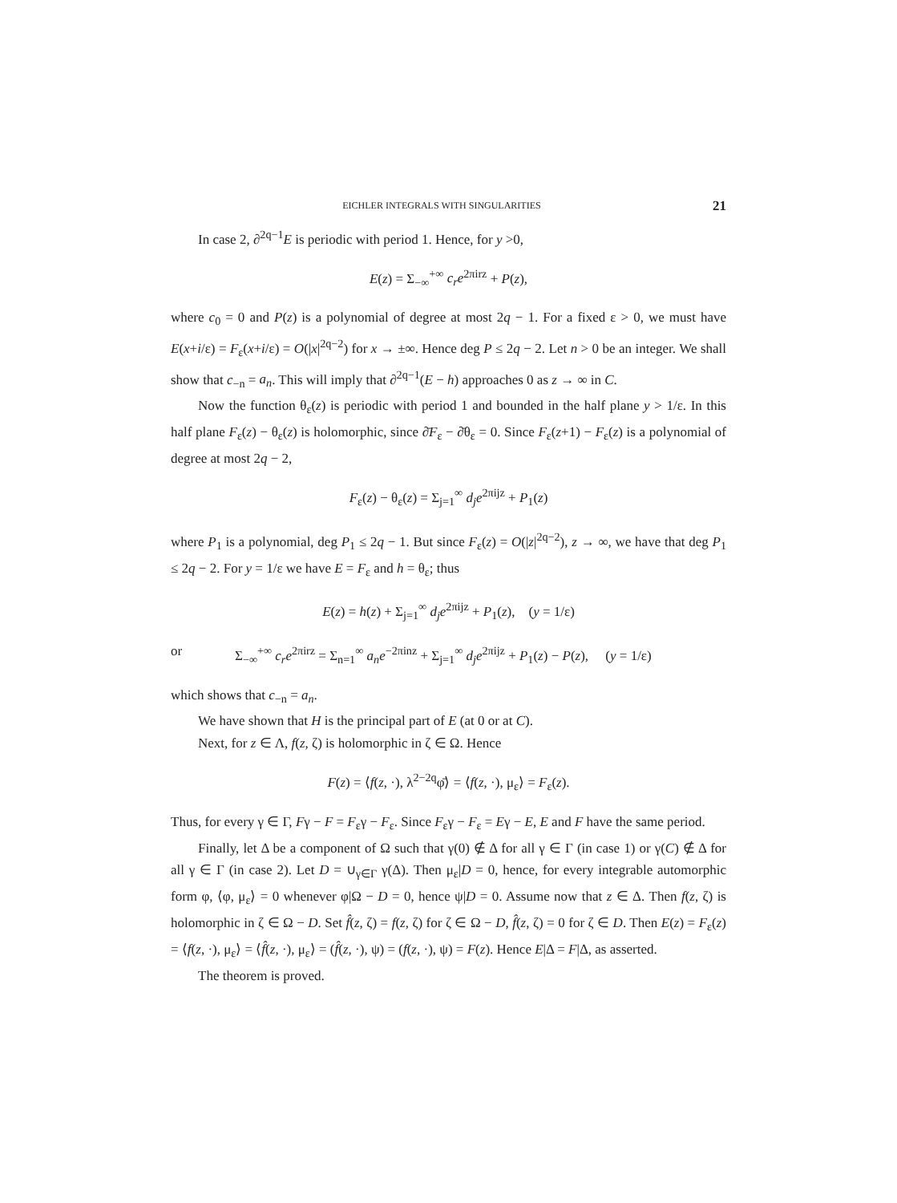EICHLER INTEGRALS WITH SINGULARITIES 21
In case 2, ∂<sup>2q−1</sup>E is periodic with period 1. Hence, for y >0,
E(z) = Σ<sub>−∞</sub><sup>+∞</sup> c<sub>r</sub>e<sup>2πirz</sup> + P(z),
where c<sub>0</sub> = 0 and P(z) is a polynomial of degree at most 2q − 1. For a fixed ε > 0, we must have E(x+i/ε) = F<sub>ε</sub>(x+i/ε) = O(|x|<sup>2q−2</sup>) for x → ±∞. Hence deg P ≤ 2q − 2. Let n > 0 be an integer. We shall show that c<sub>−n</sub> = a<sub>n</sub>. This will imply that ∂<sup>2q−1</sup>(E − h) approaches 0 as z → ∞ in C.
Now the function θ<sub>ε</sub>(z) is periodic with period 1 and bounded in the half plane y > 1/ε. In this half plane F<sub>ε</sub>(z) − θ<sub>ε</sub>(z) is holomorphic, since ∂̄F<sub>ε</sub> − ∂̄θ<sub>ε</sub> = 0. Since F<sub>ε</sub>(z+1) − F<sub>ε</sub>(z) is a polynomial of degree at most 2q − 2,
F<sub>ε</sub>(z) − θ<sub>ε</sub>(z) = Σ<sub>j=1</sub><sup>∞</sup> d<sub>j</sub>e<sup>2πijz</sup> + P<sub>1</sub>(z)
where P<sub>1</sub> is a polynomial, deg P<sub>1</sub> ≤ 2q − 1. But since F<sub>ε</sub>(z) = O(|z|<sup>2q−2</sup>), z → ∞, we have that deg P<sub>1</sub> ≤ 2q − 2. For y = 1/ε we have E = F<sub>ε</sub> and h = θ<sub>ε</sub>; thus
E(z) = h(z) + Σ<sub>j=1</sub><sup>∞</sup> d<sub>j</sub>e<sup>2πijz</sup> + P<sub>1</sub>(z), (y = 1/ε)
or Σ<sub>−∞</sub><sup>+∞</sup> c<sub>r</sub>e<sup>2πirz</sup> = Σ<sub>n=1</sub><sup>∞</sup> a<sub>n</sub>e<sup>−2πinz</sup> + Σ<sub>j=1</sub><sup>∞</sup> d<sub>j</sub>e<sup>2πijz</sup> + P<sub>1</sub>(z) − P(z), (y = 1/ε)
which shows that c<sub>−n</sub> = a<sub>n</sub>.
We have shown that H is the principal part of E (at 0 or at C).
Next, for z ∈ Λ, f(z, ζ) is holomorphic in ζ ∈ Ω. Hence
F(z) = ⟨f(z, ·), λ<sup>2−2q</sup>φ̄⟩ = ⟨f(z, ·), μ<sub>ε</sub>⟩ = F<sub>ε</sub>(z).
Thus, for every γ ∈ Γ, Fγ − F = F<sub>ε</sub>γ − F<sub>ε</sub>. Since F<sub>ε</sub>γ − F<sub>ε</sub> = Eγ − E, E and F have the same period.
Finally, let Δ be a component of Ω such that γ(0) ∉ Δ for all γ ∈ Γ (in case 1) or γ(C) ∉ Δ for all γ ∈ Γ (in case 2). Let D = ∪<sub>γ∈Γ</sub> γ(Δ). Then μ<sub>ε</sub>|D = 0, hence, for every integrable automorphic form φ, ⟨φ, μ<sub>ε</sub>⟩ = 0 whenever φ|Ω − D = 0, hence ψ|D = 0. Assume now that z ∈ Δ. Then f(z, ζ) is holomorphic in ζ ∈ Ω − D. Set f̂(z, ζ) = f(z, ζ) for ζ ∈ Ω − D, f̂(z, ζ) = 0 for ζ ∈ D. Then E(z) = F<sub>ε</sub>(z) = ⟨f(z, ·), μ<sub>ε</sub>⟩ = ⟨f̂(z, ·), μ<sub>ε</sub>⟩ = (f̂(z, ·), ψ) = (f(z, ·), ψ) = F(z). Hence E|Δ = F|Δ, as asserted.
The theorem is proved.